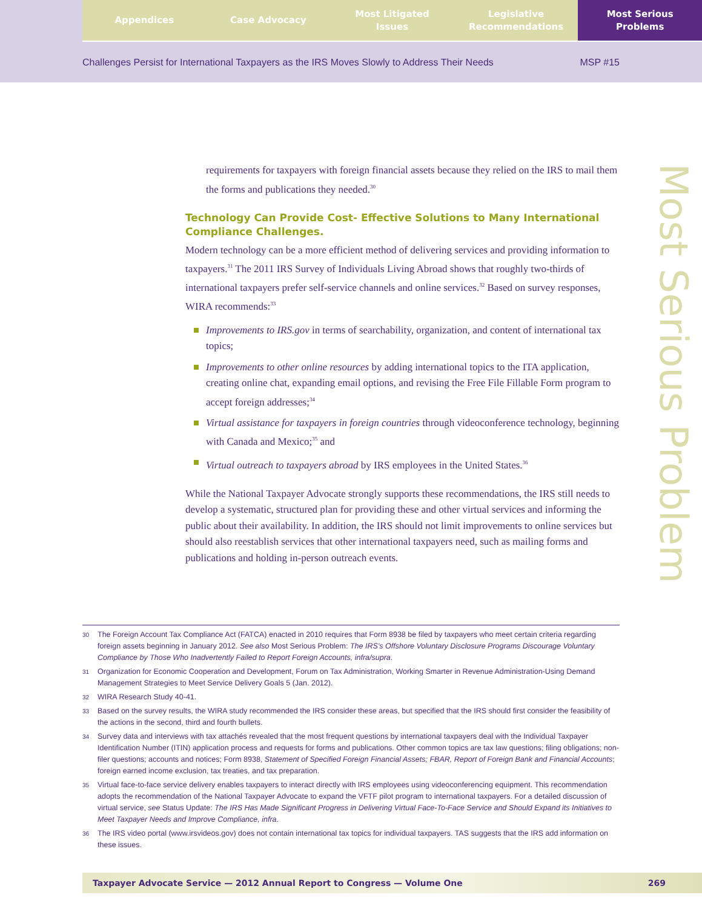Appendices Case Advocacy Most Litigated
Issues
Legislative
Recommendations
Most Serious
Problems
Challenges Persist for International Taxpayers as the IRS Moves Slowly to Address Their Needs MSP #15
Most Serious Problem
requirements for taxpayers with foreign financial assets because they relied on the IRS to mail them the forms and publications they needed.<sup>30</sup>
Technology Can Provide Cost- Effective Solutions to Many International Compliance Challenges.
Modern technology can be a more efficient method of delivering services and providing information to taxpayers.<sup>31</sup> The 2011 IRS Survey of Individuals Living Abroad shows that roughly two-thirds of international taxpayers prefer self-service channels and online services.<sup>32</sup> Based on survey responses, WIRA recommends:<sup>33</sup>
Improvements to IRS.gov in terms of searchability, organization, and content of international tax topics;
Improvements to other online resources by adding international topics to the ITA application, creating online chat, expanding email options, and revising the Free File Fillable Form program to accept foreign addresses;<sup>34</sup>
Virtual assistance for taxpayers in foreign countries through videoconference technology, beginning with Canada and Mexico;<sup>35</sup> and
Virtual outreach to taxpayers abroad by IRS employees in the United States.<sup>36</sup>
While the National Taxpayer Advocate strongly supports these recommendations, the IRS still needs to develop a systematic, structured plan for providing these and other virtual services and informing the public about their availability. In addition, the IRS should not limit improvements to online services but should also reestablish services that other international taxpayers need, such as mailing forms and publications and holding in-person outreach events.
30
The Foreign Account Tax Compliance Act (FATCA) enacted in 2010 requires that Form 8938 be filed by taxpayers who meet certain criteria regarding foreign assets beginning in January 2012. See also Most Serious Problem: The IRS’s Offshore Voluntary Disclosure Programs Discourage Voluntary Compliance by Those Who Inadvertently Failed to Report Foreign Accounts, infra/supra.
31
Organization for Economic Cooperation and Development, Forum on Tax Administration, Working Smarter in Revenue Administration-Using Demand Management Strategies to Meet Service Delivery Goals 5 (Jan. 2012).
32
WIRA Research Study 40-41.
33
Based on the survey results, the WIRA study recommended the IRS consider these areas, but specified that the IRS should first consider the feasibility of the actions in the second, third and fourth bullets.
34
Survey data and interviews with tax attachés revealed that the most frequent questions by international taxpayers deal with the Individual Taxpayer Identification Number (ITIN) application process and requests for forms and publications. Other common topics are tax law questions; filing obligations; non-filer questions; accounts and notices; Form 8938, Statement of Specified Foreign Financial Assets; FBAR, Report of Foreign Bank and Financial Accounts; foreign earned income exclusion, tax treaties, and tax preparation.
35
Virtual face-to-face service delivery enables taxpayers to interact directly with IRS employees using videoconferencing equipment. This recommendation adopts the recommendation of the National Taxpayer Advocate to expand the VFTF pilot program to international taxpayers. For a detailed discussion of virtual service, see Status Update: The IRS Has Made Significant Progress in Delivering Virtual Face-To-Face Service and Should Expand its Initiatives to Meet Taxpayer Needs and Improve Compliance, infra.
36
The IRS video portal (www.irsvideos.gov) does not contain international tax topics for individual taxpayers. TAS suggests that the IRS add information on these issues.
Taxpayer Advocate Service — 2012 Annual Report to Congress — Volume One 269